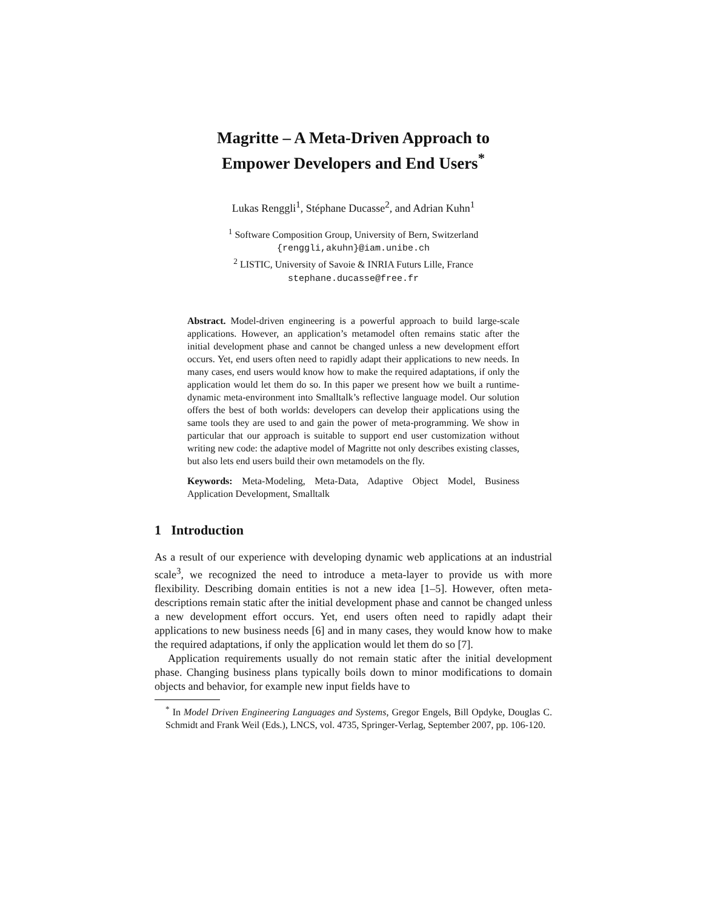Magritte – A Meta-Driven Approach to
Empower Developers and End Users<sup>*</sup>
Lukas Renggli<sup>1</sup>, Stéphane Ducasse<sup>2</sup>, and Adrian Kuhn<sup>1</sup>
<sup>1</sup> Software Composition Group, University of Bern, Switzerland
{renggli,akuhn}@iam.unibe.ch
<sup>2</sup> LISTIC, University of Savoie & INRIA Futurs Lille, France
stephane.ducasse@free.fr
Abstract. Model-driven engineering is a powerful approach to build large-scale applications. However, an application’s metamodel often remains static after the initial development phase and cannot be changed unless a new development effort occurs. Yet, end users often need to rapidly adapt their applications to new needs. In many cases, end users would know how to make the required adaptations, if only the application would let them do so. In this paper we present how we built a runtime-dynamic meta-environment into Smalltalk’s reflective language model. Our solution offers the best of both worlds: developers can develop their applications using the same tools they are used to and gain the power of meta-programming. We show in particular that our approach is suitable to support end user customization without writing new code: the adaptive model of Magritte not only describes existing classes, but also lets end users build their own metamodels on the fly.
Keywords: Meta-Modeling, Meta-Data, Adaptive Object Model, Business Application Development, Smalltalk
1 Introduction
As a result of our experience with developing dynamic web applications at an industrial scale<sup>3</sup>, we recognized the need to introduce a meta-layer to provide us with more flexibility. Describing domain entities is not a new idea [1–5]. However, often meta-descriptions remain static after the initial development phase and cannot be changed unless a new development effort occurs. Yet, end users often need to rapidly adapt their applications to new business needs [6] and in many cases, they would know how to make the required adaptations, if only the application would let them do so [7].
Application requirements usually do not remain static after the initial development phase. Changing business plans typically boils down to minor modifications to domain objects and behavior, for example new input fields have to
<sup>*</sup> In Model Driven Engineering Languages and Systems, Gregor Engels, Bill Opdyke, Douglas C. Schmidt and Frank Weil (Eds.), LNCS, vol. 4735, Springer-Verlag, September 2007, pp. 106-120.